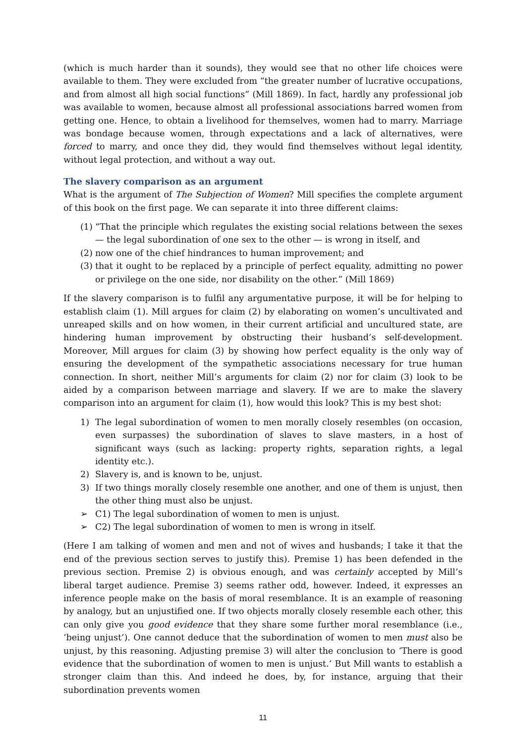(which is much harder than it sounds), they would see that no other life choices were available to them. They were excluded from “the greater number of lucrative occupations, and from almost all high social functions” (Mill 1869). In fact, hardly any professional job was available to women, because almost all professional associations barred women from getting one. Hence, to obtain a livelihood for themselves, women had to marry. Marriage was bondage because women, through expectations and a lack of alternatives, were forced to marry, and once they did, they would find themselves without legal identity, without legal protection, and without a way out.
The slavery comparison as an argument
What is the argument of The Subjection of Women? Mill specifies the complete argument of this book on the first page. We can separate it into three different claims:
(1) “That the principle which regulates the existing social relations between the sexes — the legal subordination of one sex to the other — is wrong in itself, and
(2) now one of the chief hindrances to human improvement; and
(3) that it ought to be replaced by a principle of perfect equality, admitting no power or privilege on the one side, nor disability on the other.” (Mill 1869)
If the slavery comparison is to fulfil any argumentative purpose, it will be for helping to establish claim (1). Mill argues for claim (2) by elaborating on women’s uncultivated and unreaped skills and on how women, in their current artificial and uncultured state, are hindering human improvement by obstructing their husband’s self-development. Moreover, Mill argues for claim (3) by showing how perfect equality is the only way of ensuring the development of the sympathetic associations necessary for true human connection. In short, neither Mill’s arguments for claim (2) nor for claim (3) look to be aided by a comparison between marriage and slavery. If we are to make the slavery comparison into an argument for claim (1), how would this look? This is my best shot:
1) The legal subordination of women to men morally closely resembles (on occasion, even surpasses) the subordination of slaves to slave masters, in a host of significant ways (such as lacking: property rights, separation rights, a legal identity etc.).
2) Slavery is, and is known to be, unjust.
3) If two things morally closely resemble one another, and one of them is unjust, then the other thing must also be unjust.
➢ C1) The legal subordination of women to men is unjust.
➢ C2) The legal subordination of women to men is wrong in itself.
(Here I am talking of women and men and not of wives and husbands; I take it that the end of the previous section serves to justify this). Premise 1) has been defended in the previous section. Premise 2) is obvious enough, and was certainly accepted by Mill’s liberal target audience. Premise 3) seems rather odd, however. Indeed, it expresses an inference people make on the basis of moral resemblance. It is an example of reasoning by analogy, but an unjustified one. If two objects morally closely resemble each other, this can only give you good evidence that they share some further moral resemblance (i.e., ‘being unjust’). One cannot deduce that the subordination of women to men must also be unjust, by this reasoning. Adjusting premise 3) will alter the conclusion to ‘There is good evidence that the subordination of women to men is unjust.’ But Mill wants to establish a stronger claim than this. And indeed he does, by, for instance, arguing that their subordination prevents women
11